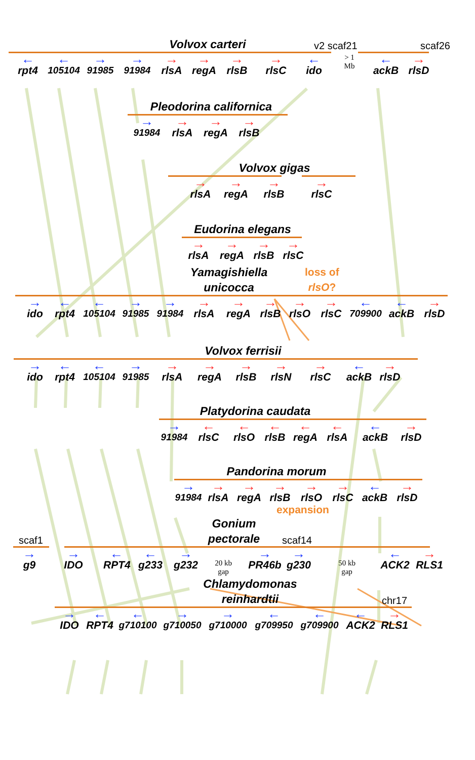Volvox carteri
v2 scaf21
scaf26
←
rpt4
←
105104
→
91985
→
91984
→
rlsA
→
regA
→
rlsB
→
rlsC
←
ido
> 1
Mb
←
ackB
→
rlsD
Pleodorina californica
→
91984
→
rlsA
→
regA
→
rlsB
Volvox gigas
→
rlsA
→
regA
→
rlsB
→
rlsC
Eudorina elegans
→
rlsA
→
regA
→
rlsB
→
rlsC
Yamagishiella
unicocca
loss of
rlsO?
→
ido
←
rpt4
←
105104
→
91985
→
91984
→
rlsA
→
regA
→
rlsB
→
rlsO
→
rlsC
←
709900
←
ackB
→
rlsD
Volvox ferrisii
→
ido
←
rpt4
←
105104
→
91985
→
rlsA
→
regA
→
rlsB
→
rlsN
→
rlsC
←
ackB
→
rlsD
Platydorina caudata
→
91984
←
rlsC
←
rlsO
←
rlsB
←
regA
←
rlsA
←
ackB
→
rlsD
Pandorina morum
→
91984
→
rlsA
→
regA
→
rlsB
→
rlsO
→
rlsC
←
ackB
→
rlsD
expansion
scaf1
Gonium
pectorale
scaf14
→
g9
→
IDO
←
RPT4
←
g233
→
g232
20 kb
gap
→
PR46b
→
g230
50 kb
gap
←
ACK2
→
RLS1
Chlamydomonas
reinhardtii
chr17
→
IDO
←
RPT4
←
g710100
→
g710050
→
g710000
←
g709950
←
g709900
←
ACK2
→
RLS1